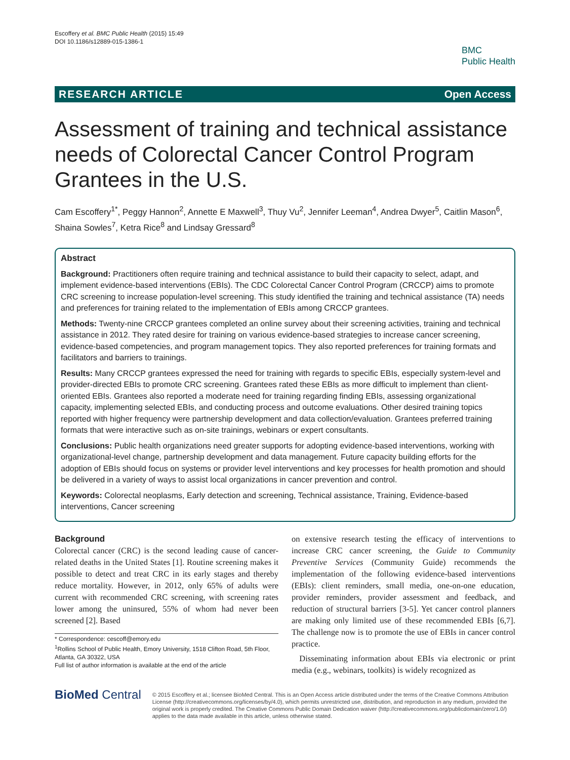Escoffery et al. BMC Public Health (2015) 15:49
DOI 10.1186/s12889-015-1386-1
BMC
Public Health
RESEARCH ARTICLE Open Access
Assessment of training and technical assistance needs of Colorectal Cancer Control Program Grantees in the U.S.
Cam Escoffery<sup>1*</sup>, Peggy Hannon<sup>2</sup>, Annette E Maxwell<sup>3</sup>, Thuy Vu<sup>2</sup>, Jennifer Leeman<sup>4</sup>, Andrea Dwyer<sup>5</sup>, Caitlin Mason<sup>6</sup>, Shaina Sowles<sup>7</sup>, Ketra Rice<sup>8</sup> and Lindsay Gressard<sup>8</sup>
Abstract
Background: Practitioners often require training and technical assistance to build their capacity to select, adapt, and implement evidence-based interventions (EBIs). The CDC Colorectal Cancer Control Program (CRCCP) aims to promote CRC screening to increase population-level screening. This study identified the training and technical assistance (TA) needs and preferences for training related to the implementation of EBIs among CRCCP grantees.
Methods: Twenty-nine CRCCP grantees completed an online survey about their screening activities, training and technical assistance in 2012. They rated desire for training on various evidence-based strategies to increase cancer screening, evidence-based competencies, and program management topics. They also reported preferences for training formats and facilitators and barriers to trainings.
Results: Many CRCCP grantees expressed the need for training with regards to specific EBIs, especially system-level and provider-directed EBIs to promote CRC screening. Grantees rated these EBIs as more difficult to implement than client-oriented EBIs. Grantees also reported a moderate need for training regarding finding EBIs, assessing organizational capacity, implementing selected EBIs, and conducting process and outcome evaluations. Other desired training topics reported with higher frequency were partnership development and data collection/evaluation. Grantees preferred training formats that were interactive such as on-site trainings, webinars or expert consultants.
Conclusions: Public health organizations need greater supports for adopting evidence-based interventions, working with organizational-level change, partnership development and data management. Future capacity building efforts for the adoption of EBIs should focus on systems or provider level interventions and key processes for health promotion and should be delivered in a variety of ways to assist local organizations in cancer prevention and control.
Keywords: Colorectal neoplasms, Early detection and screening, Technical assistance, Training, Evidence-based interventions, Cancer screening
Background
Colorectal cancer (CRC) is the second leading cause of cancer-related deaths in the United States [1]. Routine screening makes it possible to detect and treat CRC in its early stages and thereby reduce mortality. However, in 2012, only 65% of adults were current with recommended CRC screening, with screening rates lower among the uninsured, 55% of whom had never been screened [2]. Based
* Correspondence: cescoff@emory.edu
<sup>1</sup> Rollins School of Public Health, Emory University, 1518 Clifton Road, 5th Floor, Atlanta, GA 30322, USA
Full list of author information is available at the end of the article
on extensive research testing the efficacy of interventions to increase CRC cancer screening, the Guide to Community Preventive Services (Community Guide) recommends the implementation of the following evidence-based interventions (EBIs): client reminders, small media, one-on-one education, provider reminders, provider assessment and feedback, and reduction of structural barriers [3-5]. Yet cancer control planners are making only limited use of these recommended EBIs [6,7]. The challenge now is to promote the use of EBIs in cancer control practice.
Disseminating information about EBIs via electronic or print media (e.g., webinars, toolkits) is widely recognized as
BioMed Central
© 2015 Escoffery et al.; licensee BioMed Central. This is an Open Access article distributed under the terms of the Creative Commons Attribution License (http://creativecommons.org/licenses/by/4.0), which permits unrestricted use, distribution, and reproduction in any medium, provided the original work is properly credited. The Creative Commons Public Domain Dedication waiver (http://creativecommons.org/publicdomain/zero/1.0/) applies to the data made available in this article, unless otherwise stated.